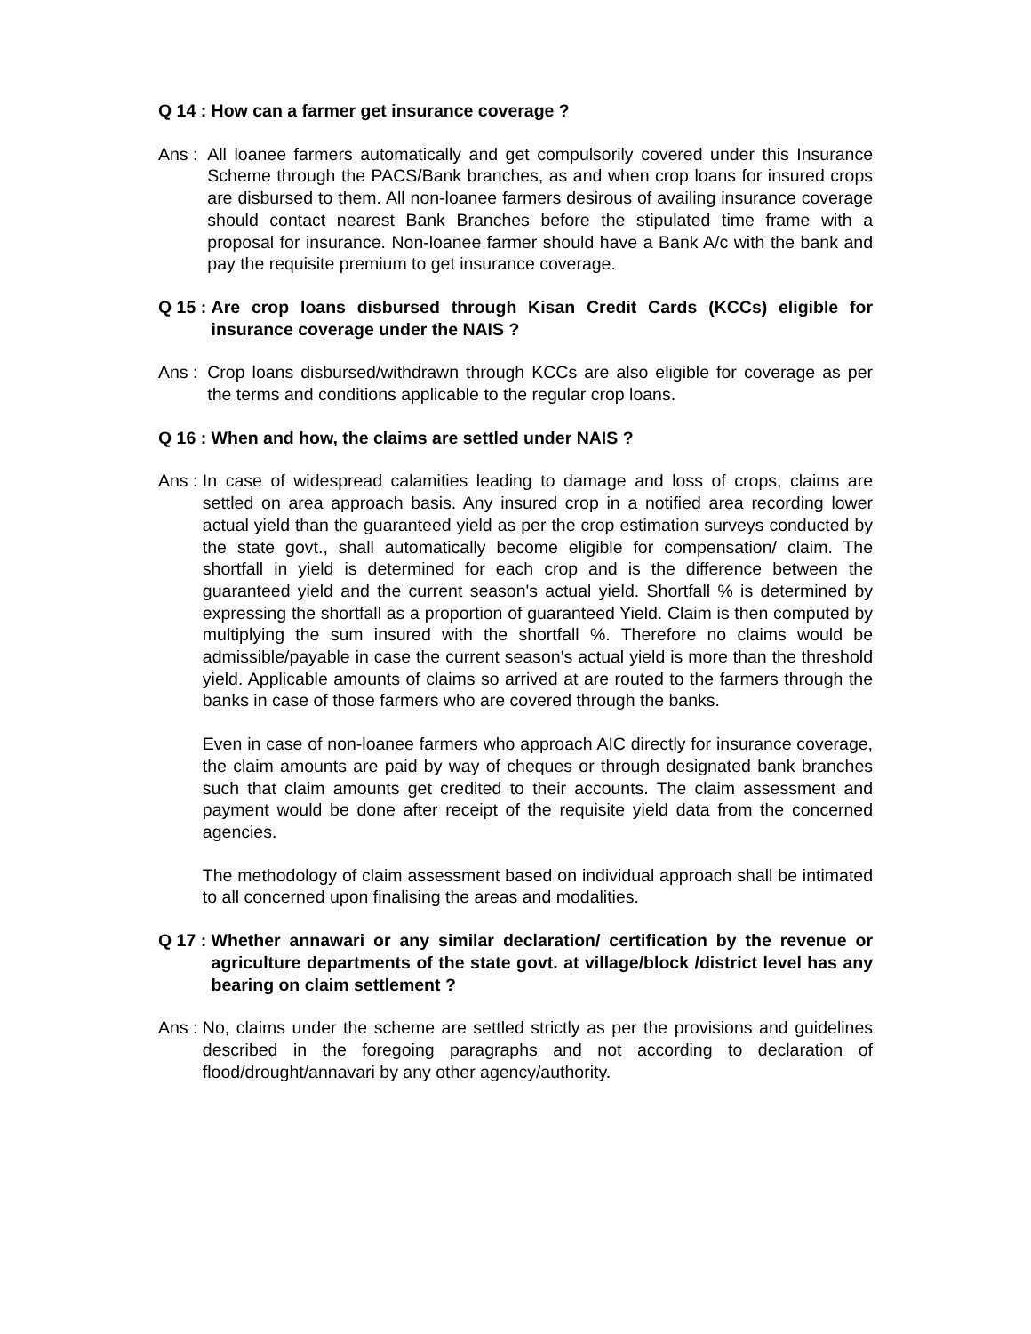Q 14 : How can a farmer get insurance coverage ?
Ans : All loanee farmers automatically and get compulsorily covered under this Insurance Scheme through the PACS/Bank branches, as and when crop loans for insured crops are disbursed to them. All non-loanee farmers desirous of availing insurance coverage should contact nearest Bank Branches before the stipulated time frame with a proposal for insurance. Non-loanee farmer should have a Bank A/c with the bank and pay the requisite premium to get insurance coverage.
Q 15 : Are crop loans disbursed through Kisan Credit Cards (KCCs) eligible for insurance coverage under the NAIS ?
Ans : Crop loans disbursed/withdrawn through KCCs are also eligible for coverage as per the terms and conditions applicable to the regular crop loans.
Q 16 : When and how, the claims are settled under NAIS ?
Ans :
In case of widespread calamities leading to damage and loss of crops, claims are settled on area approach basis. Any insured crop in a notified area recording lower actual yield than the guaranteed yield as per the crop estimation surveys conducted by the state govt., shall automatically become eligible for compensation/ claim. The shortfall in yield is determined for each crop and is the difference between the guaranteed yield and the current season's actual yield. Shortfall % is determined by expressing the shortfall as a proportion of guaranteed Yield. Claim is then computed by multiplying the sum insured with the shortfall %. Therefore no claims would be admissible/payable in case the current season's actual yield is more than the threshold yield. Applicable amounts of claims so arrived at are routed to the farmers through the banks in case of those farmers who are covered through the banks.
Even in case of non-loanee farmers who approach AIC directly for insurance coverage, the claim amounts are paid by way of cheques or through designated bank branches such that claim amounts get credited to their accounts. The claim assessment and payment would be done after receipt of the requisite yield data from the concerned agencies.
The methodology of claim assessment based on individual approach shall be intimated to all concerned upon finalising the areas and modalities.
Q 17 : Whether annawari or any similar declaration/ certification by the revenue or agriculture departments of the state govt. at village/block /district level has any bearing on claim settlement ?
Ans : No, claims under the scheme are settled strictly as per the provisions and guidelines described in the foregoing paragraphs and not according to declaration of flood/drought/annavari by any other agency/authority.